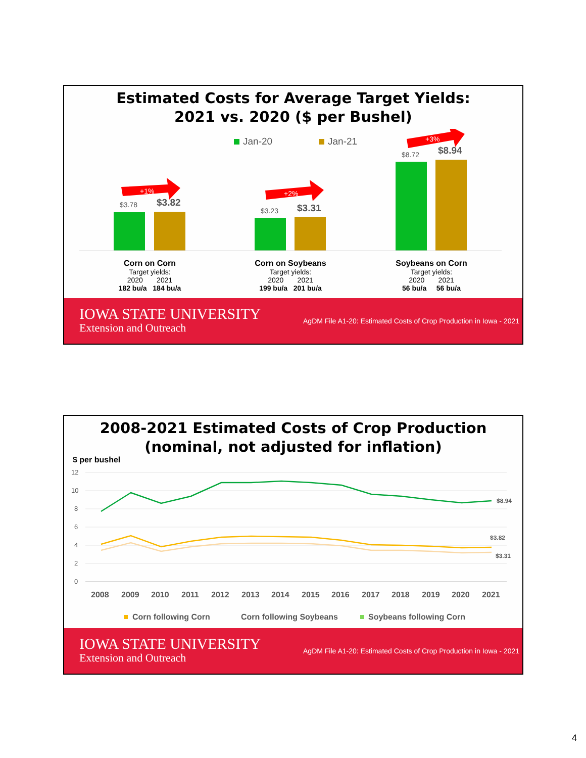Estimated Costs for Average Target Yields:
2021 vs. 2020 ($ per Bushel)
Jan-20
Jan-21
$3.78
$3.82
$3.23
$3.31
$8.72
$8.94
+1%
+2%
+3%
Corn on Corn
Target yields:
2020 2021
182 bu/a 184 bu/a
Corn on Soybeans
Target yields:
2020 2021
199 bu/a 201 bu/a
Soybeans on Corn
Target yields:
2020 2021
56 bu/a 56 bu/a
IOWA STATE UNIVERSITY
Extension and Outreach
AgDM File A1-20: Estimated Costs of Crop Production in Iowa - 2021
2008-2021 Estimated Costs of Crop Production
(nominal, not adjusted for inflation)
$ per bushel
12
10
8
6
4
2
0
$8.94
$3.82
$3.31
2008
2009
2010
2011
2012
2013
2014
2015
2016
2017
2018
2019
2020
2021
Corn following Corn
Corn following Soybeans
Soybeans following Corn
IOWA STATE UNIVERSITY
Extension and Outreach
AgDM File A1-20: Estimated Costs of Crop Production in Iowa - 2021
4